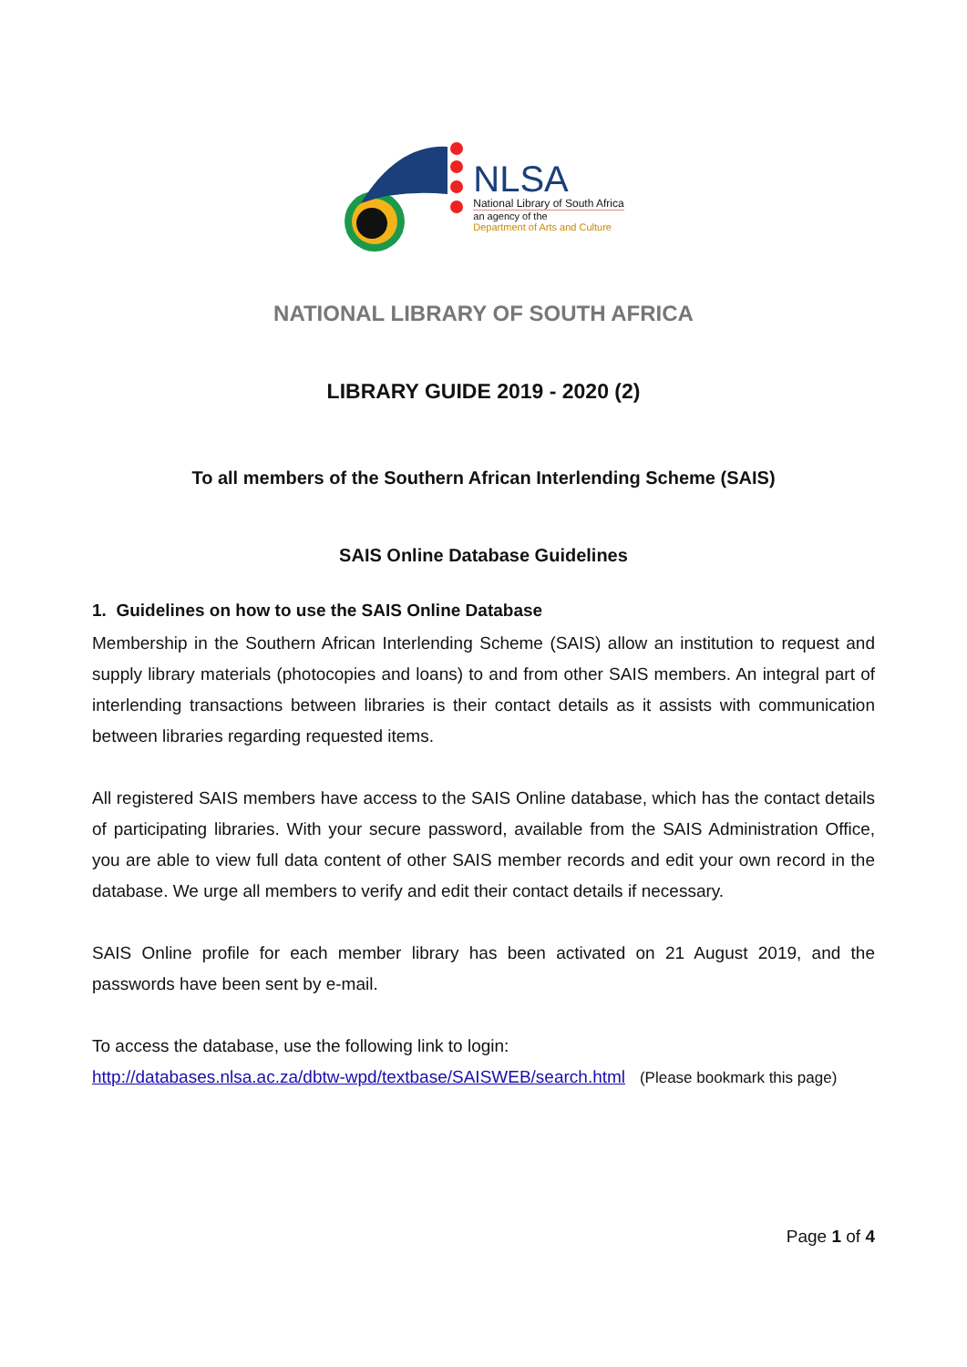NLSA
National Library of South Africa
an agency of the
Department of Arts and Culture
NATIONAL LIBRARY OF SOUTH AFRICA
LIBRARY GUIDE 2019 - 2020 (2)
To all members of the Southern African Interlending Scheme (SAIS)
SAIS Online Database Guidelines
1. Guidelines on how to use the SAIS Online Database
Membership in the Southern African Interlending Scheme (SAIS) allow an institution to request and supply library materials (photocopies and loans) to and from other SAIS members. An integral part of interlending transactions between libraries is their contact details as it assists with communication between libraries regarding requested items.
All registered SAIS members have access to the SAIS Online database, which has the contact details of participating libraries. With your secure password, available from the SAIS Administration Office, you are able to view full data content of other SAIS member records and edit your own record in the database. We urge all members to verify and edit their contact details if necessary.
SAIS Online profile for each member library has been activated on 21 August 2019, and the passwords have been sent by e-mail.
To access the database, use the following link to login:
http://databases.nlsa.ac.za/dbtw-wpd/textbase/SAISWEB/search.html (Please bookmark this page)
Page 1 of 4